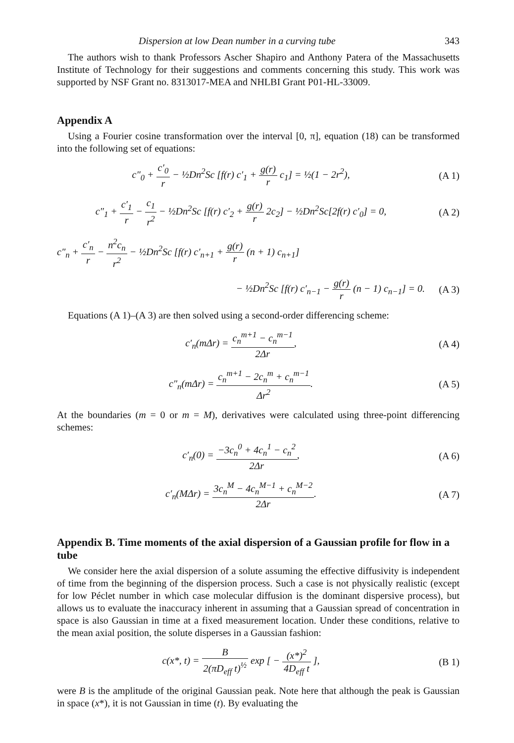Dispersion at low Dean number in a curving tube 343
The authors wish to thank Professors Ascher Shapiro and Anthony Patera of the Massachusetts Institute of Technology for their suggestions and comments concerning this study. This work was supported by NSF Grant no. 8313017-MEA and NHLBI Grant P01-HL-33009.
Appendix A
Using a Fourier cosine transformation over the interval [0, π], equation (18) can be transformed into the following set of equations:
c″<sub>0</sub> + c′<sub>0</sub> r − ½Dn<sup>2</sup>Sc [f(r) c′<sub>1</sub> + g(r) r c<sub>1</sub>] = ½(1 − 2r<sup>2</sup>),
(A 1)
c″<sub>1</sub> + c′<sub>1</sub> r − c<sub>1</sub> r<sup>2</sup> − ½Dn<sup>2</sup>Sc [f(r) c′<sub>2</sub> + g(r) r 2c<sub>2</sub>] − ½Dn<sup>2</sup>Sc[2f(r) c′<sub>0</sub>] = 0,
(A 2)
c″<sub>n</sub> + c′<sub>n</sub> r − n<sup>2</sup>c<sub>n</sub> r<sup>2</sup> − ½Dn<sup>2</sup>Sc [f(r) c′<sub>n+1</sub> + g(r) r (n + 1) c<sub>n+1</sub>]
− ½Dn<sup>2</sup>Sc [f(r) c′<sub>n−1</sub> − g(r) r (n − 1) c<sub>n−1</sub>] = 0.
(A 3)
Equations (A 1)–(A 3) are then solved using a second-order differencing scheme:
c′<sub>n</sub>(mΔr) = c<sub>n</sub><sup>m+1</sup> − c<sub>n</sub><sup>m−1</sup> 2Δr, (A 4)
c″<sub>n</sub>(mΔr) = c<sub>n</sub><sup>m+1</sup> − 2c<sub>n</sub><sup>m</sup> + c<sub>n</sub><sup>m−1</sup> Δr<sup>2</sup>.
(A 5)
At the boundaries (m = 0 or m = M), derivatives were calculated using three-point differencing schemes:
c′<sub>n</sub>(0) = −3c<sub>n</sub><sup>0</sup> + 4c<sub>n</sub><sup>1</sup> − c<sub>n</sub><sup>2</sup> 2Δr,
(A 6)
c′<sub>n</sub>(MΔr) = 3c<sub>n</sub><sup>M</sup> − 4c<sub>n</sub><sup>M−1</sup> + c<sub>n</sub><sup>M−2</sup> 2Δr.
(A 7)
Appendix B. Time moments of the axial dispersion of a Gaussian profile for flow in a tube
We consider here the axial dispersion of a solute assuming the effective diffusivity is independent of time from the beginning of the dispersion process. Such a case is not physically realistic (except for low Péclet number in which case molecular diffusion is the dominant dispersive process), but allows us to evaluate the inaccuracy inherent in assuming that a Gaussian spread of concentration in space is also Gaussian in time at a fixed measurement location. Under these conditions, relative to the mean axial position, the solute disperses in a Gaussian fashion:
c(x*, t) = B 2(πD<sub>eff</sub> t)<sup>½</sup> exp [ − (x*)<sup>2</sup> 4D<sub>eff</sub> t ],
(B 1)
were B is the amplitude of the original Gaussian peak. Note here that although the peak is Gaussian in space (x*), it is not Gaussian in time (t). By evaluating the